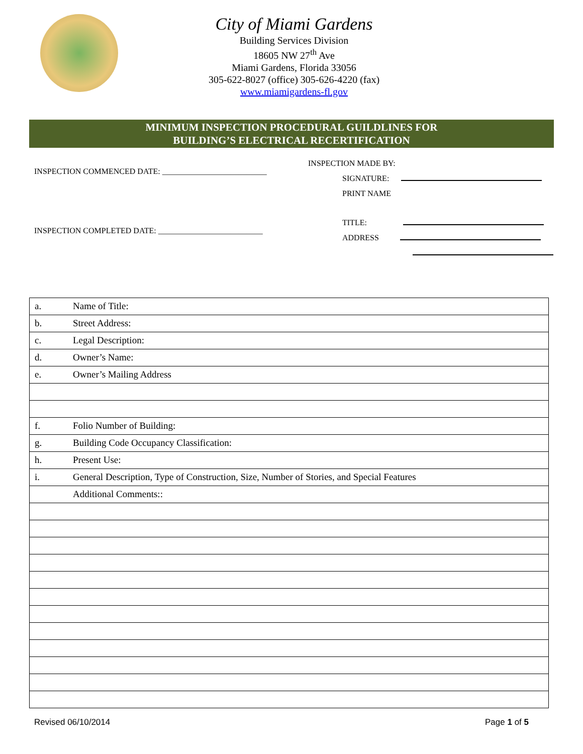City of Miami Gardens
Building Services Division
18605 NW 27<sup>th</sup> Ave
Miami Gardens, Florida 33056
305-622-8027 (office) 305-626-4220 (fax)
www.miamigardens-fl.gov
MINIMUM INSPECTION PROCEDURAL GUILDLINES FOR
BUILDING’S ELECTRICAL RECERTIFICATION
INSPECTION COMMENCED DATE: __________________________
INSPECTION COMPLETED DATE: __________________________
INSPECTION MADE BY:
SIGNATURE:
PRINT NAME
TITLE:
ADDRESS
| a. | Name of Title: |
| b. | Street Address: |
| c. | Legal Description: |
| d. | Owner’s Name: |
| e. | Owner’s Mailing Address |
| f. | Folio Number of Building: |
| g. | Building Code Occupancy Classification: |
| h. | Present Use: |
| i. | General Description, Type of Construction, Size, Number of Stories, and Special Features |
| | Additional Comments:: |
Revised 06/10/2014 Page 1 of 5